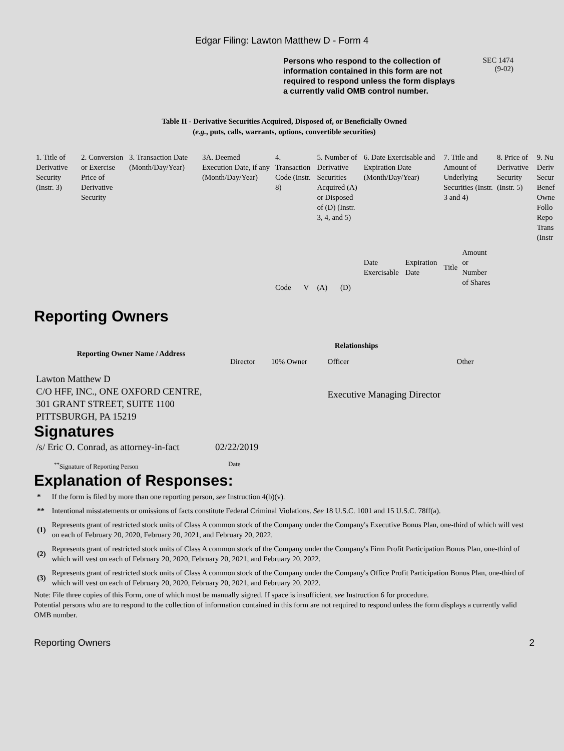Edgar Filing: Lawton Matthew D - Form 4
Persons who respond to the collection of information contained in this form are not required to respond unless the form displays a currently valid OMB control number.
SEC 1474
(9-02)
Table II - Derivative Securities Acquired, Disposed of, or Beneficially Owned
(e.g., puts, calls, warrants, options, convertible securities)
| 1. Title of Derivative Security (Instr. 3) | 2. Conversion or Exercise Price of Derivative Security | 3. Transaction Date (Month/Day/Year) | 3A. Deemed Execution Date, if any (Month/Day/Year) | 4. Transaction Code (Instr. 8) | | 5. Number of Derivative Securities Acquired (A) or Disposed of (D) (Instr. 3, 4, and 5) | | 6. Date Exercisable and Expiration Date (Month/Day/Year) | | 7. Title and Amount of Underlying Securities (Instr. 3 and 4) | | 8. Price of Derivative Security (Instr. 5) | 9. Nu Deriv Secur Benef Owne Follo Repo Trans (Instr |
| | | | | Code | V | (A) | (D) | Date Exercisable | Expiration Date | Title | Amount or Number of Shares | | |
Reporting Owners
| Reporting Owner Name / Address | Relationships | | | |
| --- | --- | --- | --- | --- |
| | Director | 10% Owner | Officer | Other |
| Lawton Matthew D C/O HFF, INC., ONE OXFORD CENTRE, 301 GRANT STREET, SUITE 1100 PITTSBURGH, PA 15219 | | | Executive Managing Director | |
Signatures
| /s/ Eric O. Conrad, as attorney-in-fact | 02/22/2019 |
| <sup>**</sup> Signature of Reporting Person | Date |
Explanation of Responses:
| * | If the form is filed by more than one reporting person, see Instruction 4(b)(v). |
| ** | Intentional misstatements or omissions of facts constitute Federal Criminal Violations. See 18 U.S.C. 1001 and 15 U.S.C. 78ff(a). |
| (1) | Represents grant of restricted stock units of Class A common stock of the Company under the Company's Executive Bonus Plan, one-third of which will vest on each of February 20, 2020, February 20, 2021, and February 20, 2022. |
| (2) | Represents grant of restricted stock units of Class A common stock of the Company under the Company's Firm Profit Participation Bonus Plan, one-third of which will vest on each of February 20, 2020, February 20, 2021, and February 20, 2022. |
| (3) | Represents grant of restricted stock units of Class A common stock of the Company under the Company's Office Profit Participation Bonus Plan, one-third of which will vest on each of February 20, 2020, February 20, 2021, and February 20, 2022. |
Note: File three copies of this Form, one of which must be manually signed. If space is insufficient, see Instruction 6 for procedure.
Potential persons who are to respond to the collection of information contained in this form are not required to respond unless the form displays a currently valid OMB number.
Reporting Owners 2